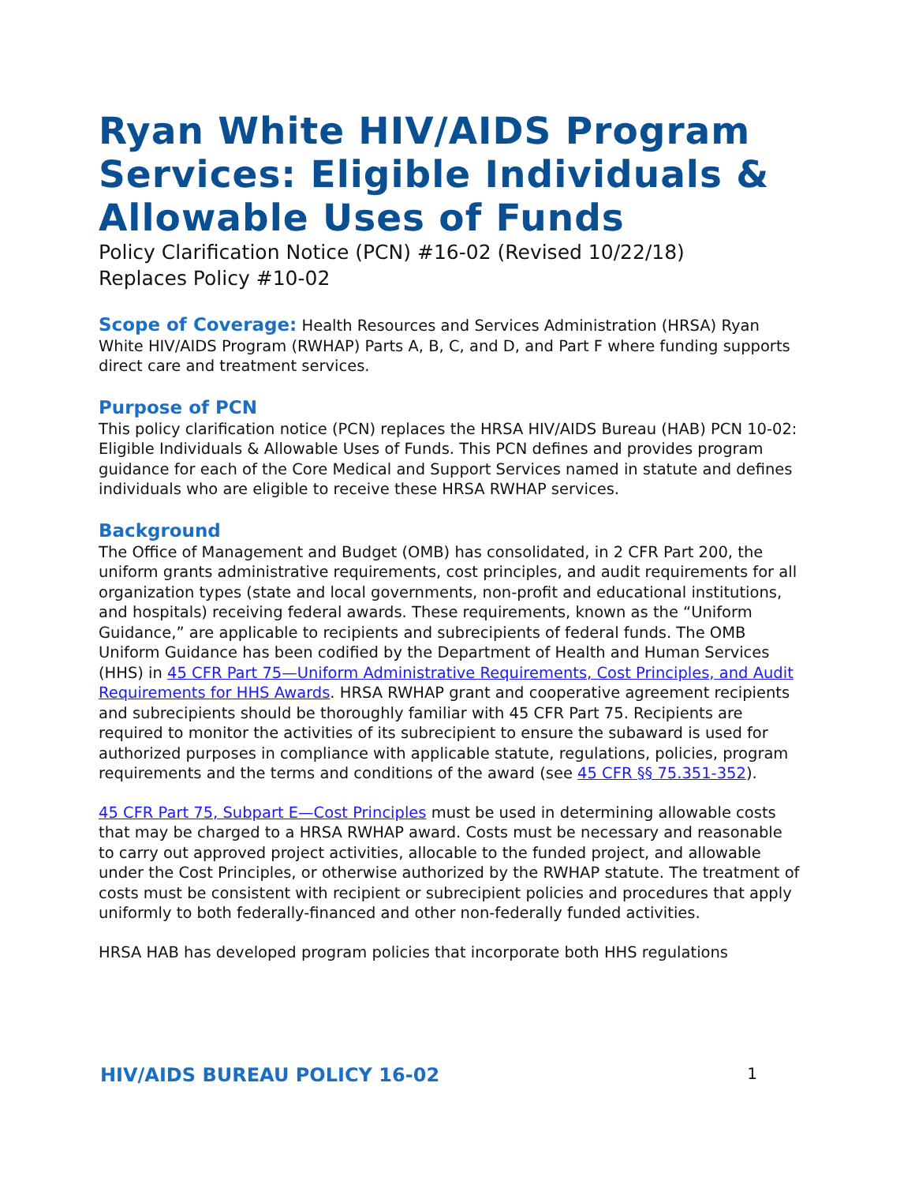Ryan White HIV/AIDS Program Services: Eligible Individuals & Allowable Uses of Funds
Policy Clarification Notice (PCN) #16-02 (Revised 10/22/18)
Replaces Policy #10-02
Scope of Coverage: Health Resources and Services Administration (HRSA) Ryan White HIV/AIDS Program (RWHAP) Parts A, B, C, and D, and Part F where funding supports direct care and treatment services.
Purpose of PCN
This policy clarification notice (PCN) replaces the HRSA HIV/AIDS Bureau (HAB) PCN 10-02: Eligible Individuals & Allowable Uses of Funds. This PCN defines and provides program guidance for each of the Core Medical and Support Services named in statute and defines individuals who are eligible to receive these HRSA RWHAP services.
Background
The Office of Management and Budget (OMB) has consolidated, in 2 CFR Part 200, the uniform grants administrative requirements, cost principles, and audit requirements for all organization types (state and local governments, non-profit and educational institutions, and hospitals) receiving federal awards. These requirements, known as the “Uniform Guidance,” are applicable to recipients and subrecipients of federal funds. The OMB Uniform Guidance has been codified by the Department of Health and Human Services (HHS) in 45 CFR Part 75—Uniform Administrative Requirements, Cost Principles, and Audit Requirements for HHS Awards. HRSA RWHAP grant and cooperative agreement recipients and subrecipients should be thoroughly familiar with 45 CFR Part 75. Recipients are required to monitor the activities of its subrecipient to ensure the subaward is used for authorized purposes in compliance with applicable statute, regulations, policies, program requirements and the terms and conditions of the award (see 45 CFR §§ 75.351-352).
45 CFR Part 75, Subpart E—Cost Principles must be used in determining allowable costs that may be charged to a HRSA RWHAP award. Costs must be necessary and reasonable to carry out approved project activities, allocable to the funded project, and allowable under the Cost Principles, or otherwise authorized by the RWHAP statute. The treatment of costs must be consistent with recipient or subrecipient policies and procedures that apply uniformly to both federally-financed and other non-federally funded activities.
HRSA HAB has developed program policies that incorporate both HHS regulations
HIV/AIDS BUREAU POLICY 16-02 1